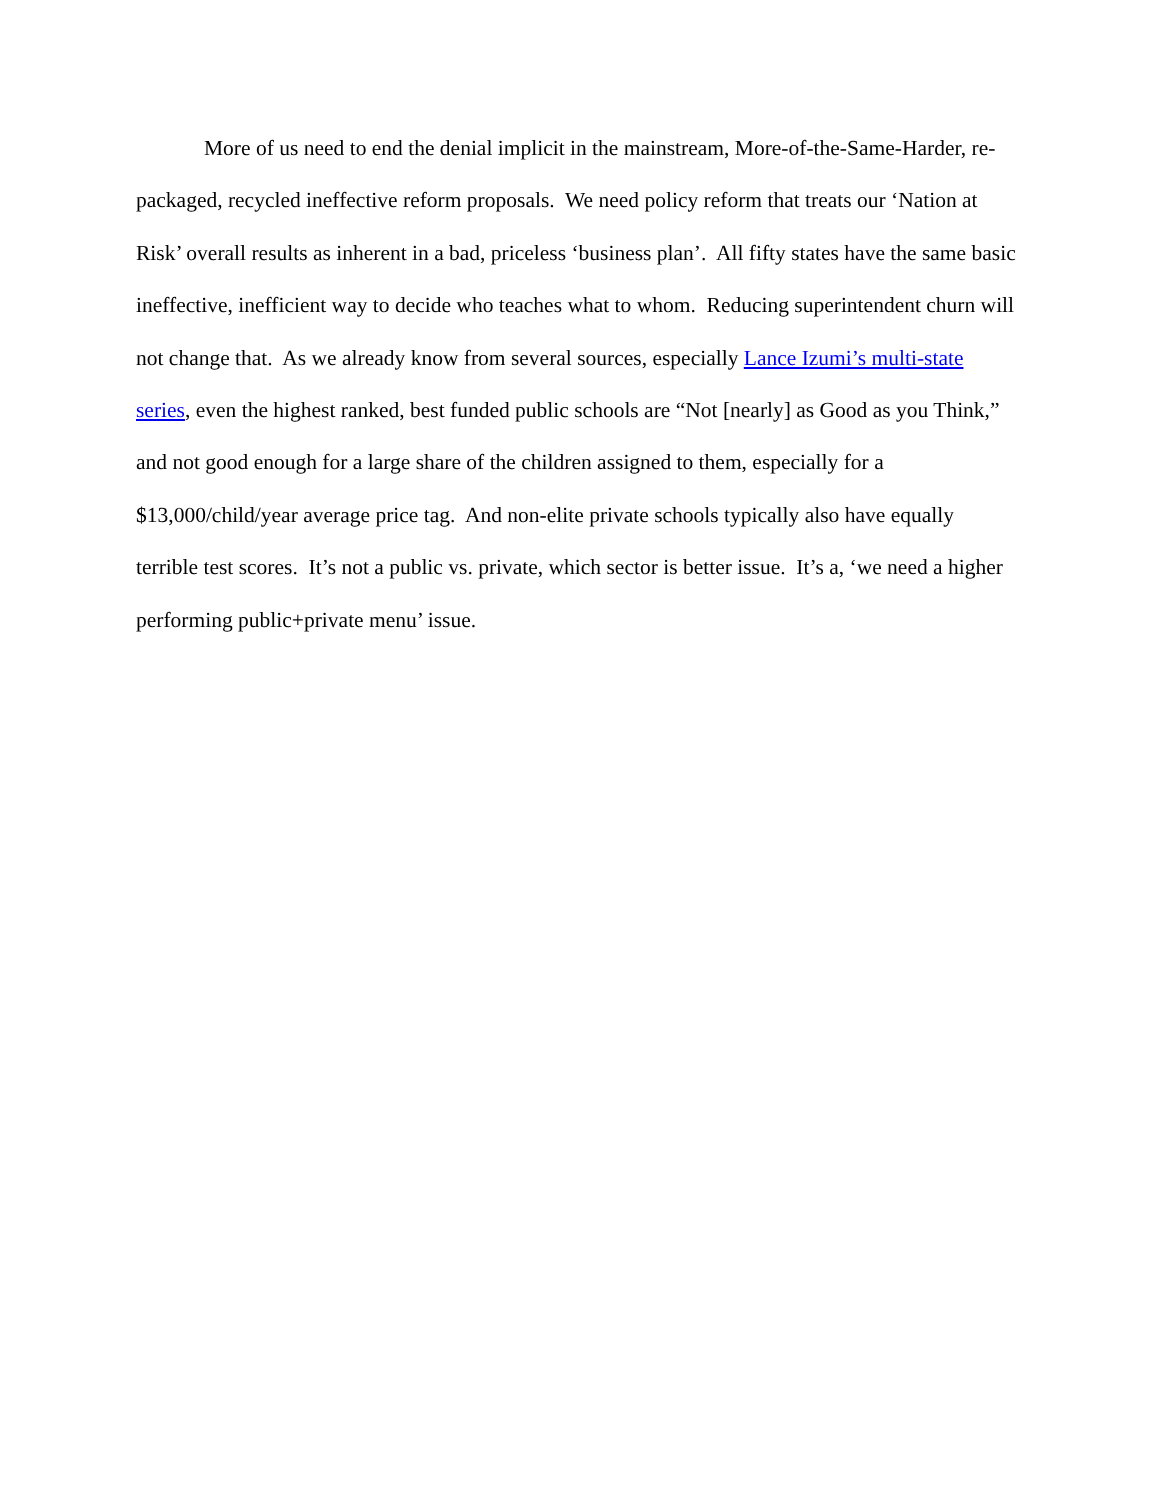More of us need to end the denial implicit in the mainstream, More-of-the-Same-Harder, re-packaged, recycled ineffective reform proposals. We need policy reform that treats our ‘Nation at Risk’ overall results as inherent in a bad, priceless ‘business plan’. All fifty states have the same basic ineffective, inefficient way to decide who teaches what to whom. Reducing superintendent churn will not change that. As we already know from several sources, especially Lance Izumi’s multi-state series, even the highest ranked, best funded public schools are “Not [nearly] as Good as you Think,” and not good enough for a large share of the children assigned to them, especially for a $13,000/child/year average price tag. And non-elite private schools typically also have equally terrible test scores. It’s not a public vs. private, which sector is better issue. It’s a, ‘we need a higher performing public+private menu’ issue.